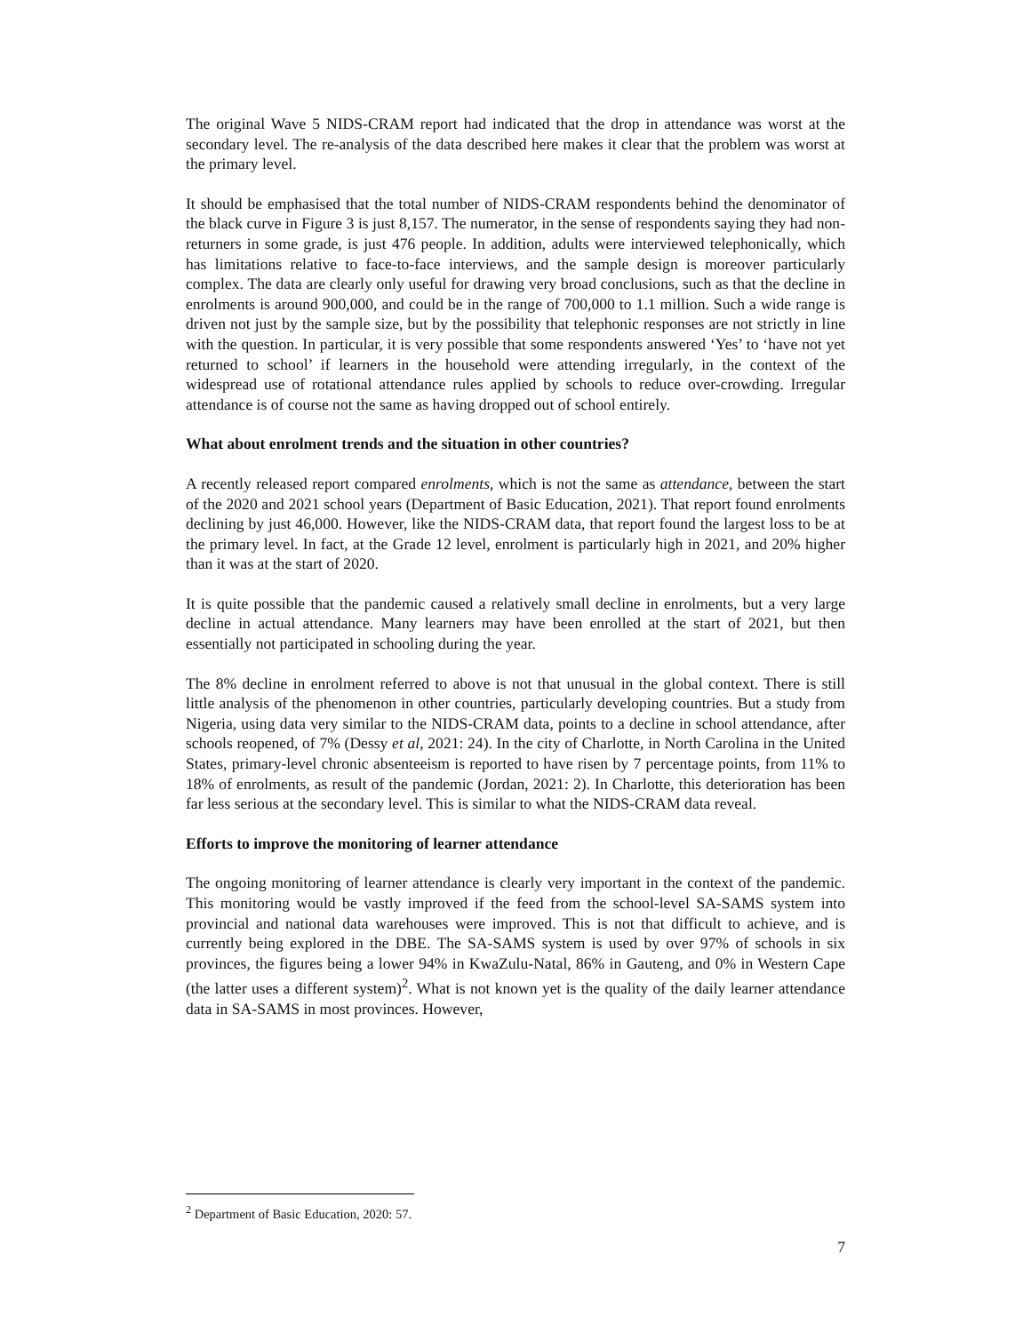The original Wave 5 NIDS-CRAM report had indicated that the drop in attendance was worst at the secondary level. The re-analysis of the data described here makes it clear that the problem was worst at the primary level.
It should be emphasised that the total number of NIDS-CRAM respondents behind the denominator of the black curve in Figure 3 is just 8,157. The numerator, in the sense of respondents saying they had non-returners in some grade, is just 476 people. In addition, adults were interviewed telephonically, which has limitations relative to face-to-face interviews, and the sample design is moreover particularly complex. The data are clearly only useful for drawing very broad conclusions, such as that the decline in enrolments is around 900,000, and could be in the range of 700,000 to 1.1 million. Such a wide range is driven not just by the sample size, but by the possibility that telephonic responses are not strictly in line with the question. In particular, it is very possible that some respondents answered ‘Yes’ to ‘have not yet returned to school’ if learners in the household were attending irregularly, in the context of the widespread use of rotational attendance rules applied by schools to reduce over-crowding. Irregular attendance is of course not the same as having dropped out of school entirely.
What about enrolment trends and the situation in other countries?
A recently released report compared enrolments, which is not the same as attendance, between the start of the 2020 and 2021 school years (Department of Basic Education, 2021). That report found enrolments declining by just 46,000. However, like the NIDS-CRAM data, that report found the largest loss to be at the primary level. In fact, at the Grade 12 level, enrolment is particularly high in 2021, and 20% higher than it was at the start of 2020.
It is quite possible that the pandemic caused a relatively small decline in enrolments, but a very large decline in actual attendance. Many learners may have been enrolled at the start of 2021, but then essentially not participated in schooling during the year.
The 8% decline in enrolment referred to above is not that unusual in the global context. There is still little analysis of the phenomenon in other countries, particularly developing countries. But a study from Nigeria, using data very similar to the NIDS-CRAM data, points to a decline in school attendance, after schools reopened, of 7% (Dessy et al, 2021: 24). In the city of Charlotte, in North Carolina in the United States, primary-level chronic absenteeism is reported to have risen by 7 percentage points, from 11% to 18% of enrolments, as result of the pandemic (Jordan, 2021: 2). In Charlotte, this deterioration has been far less serious at the secondary level. This is similar to what the NIDS-CRAM data reveal.
Efforts to improve the monitoring of learner attendance
The ongoing monitoring of learner attendance is clearly very important in the context of the pandemic. This monitoring would be vastly improved if the feed from the school-level SA-SAMS system into provincial and national data warehouses were improved. This is not that difficult to achieve, and is currently being explored in the DBE. The SA-SAMS system is used by over 97% of schools in six provinces, the figures being a lower 94% in KwaZulu-Natal, 86% in Gauteng, and 0% in Western Cape (the latter uses a different system)<sup>2</sup>. What is not known yet is the quality of the daily learner attendance data in SA-SAMS in most provinces. However,
<sup>2</sup> Department of Basic Education, 2020: 57.
7